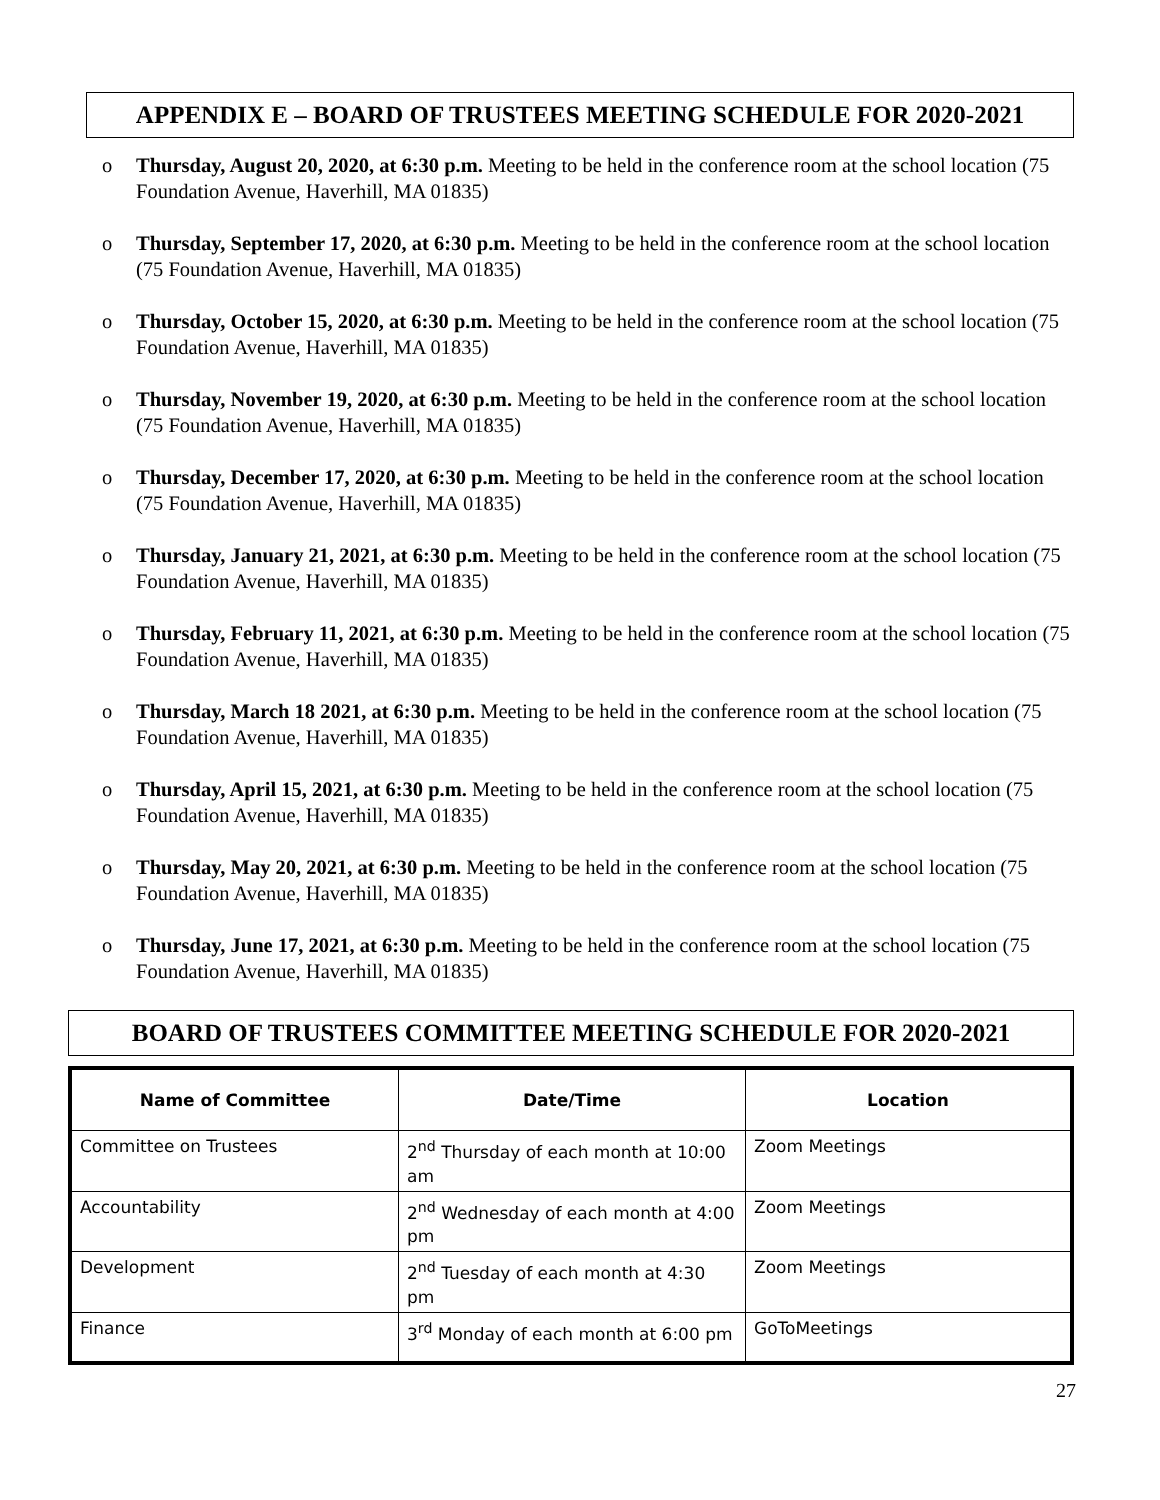APPENDIX E – BOARD OF TRUSTEES MEETING SCHEDULE FOR 2020-2021
o Thursday, August 20, 2020, at 6:30 p.m. Meeting to be held in the conference room at the school location (75 Foundation Avenue, Haverhill, MA 01835)
o Thursday, September 17, 2020, at 6:30 p.m. Meeting to be held in the conference room at the school location (75 Foundation Avenue, Haverhill, MA 01835)
o Thursday, October 15, 2020, at 6:30 p.m. Meeting to be held in the conference room at the school location (75 Foundation Avenue, Haverhill, MA 01835)
o Thursday, November 19, 2020, at 6:30 p.m. Meeting to be held in the conference room at the school location (75 Foundation Avenue, Haverhill, MA 01835)
o Thursday, December 17, 2020, at 6:30 p.m. Meeting to be held in the conference room at the school location (75 Foundation Avenue, Haverhill, MA 01835)
o Thursday, January 21, 2021, at 6:30 p.m. Meeting to be held in the conference room at the school location (75 Foundation Avenue, Haverhill, MA 01835)
o Thursday, February 11, 2021, at 6:30 p.m. Meeting to be held in the conference room at the school location (75 Foundation Avenue, Haverhill, MA 01835)
o Thursday, March 18 2021, at 6:30 p.m. Meeting to be held in the conference room at the school location (75 Foundation Avenue, Haverhill, MA 01835)
o Thursday, April 15, 2021, at 6:30 p.m. Meeting to be held in the conference room at the school location (75 Foundation Avenue, Haverhill, MA 01835)
o Thursday, May 20, 2021, at 6:30 p.m. Meeting to be held in the conference room at the school location (75 Foundation Avenue, Haverhill, MA 01835)
o Thursday, June 17, 2021, at 6:30 p.m. Meeting to be held in the conference room at the school location (75 Foundation Avenue, Haverhill, MA 01835)
BOARD OF TRUSTEES COMMITTEE MEETING SCHEDULE FOR 2020-2021
| Name of Committee | Date/Time | Location |
| --- | --- | --- |
| Committee on Trustees | 2<sup>nd</sup> Thursday of each month at 10:00 am | Zoom Meetings |
| Accountability | 2<sup>nd</sup> Wednesday of each month at 4:00 pm | Zoom Meetings |
| Development | 2<sup>nd</sup> Tuesday of each month at 4:30 pm | Zoom Meetings |
| Finance | 3<sup>rd</sup> Monday of each month at 6:00 pm | GoToMeetings |
27